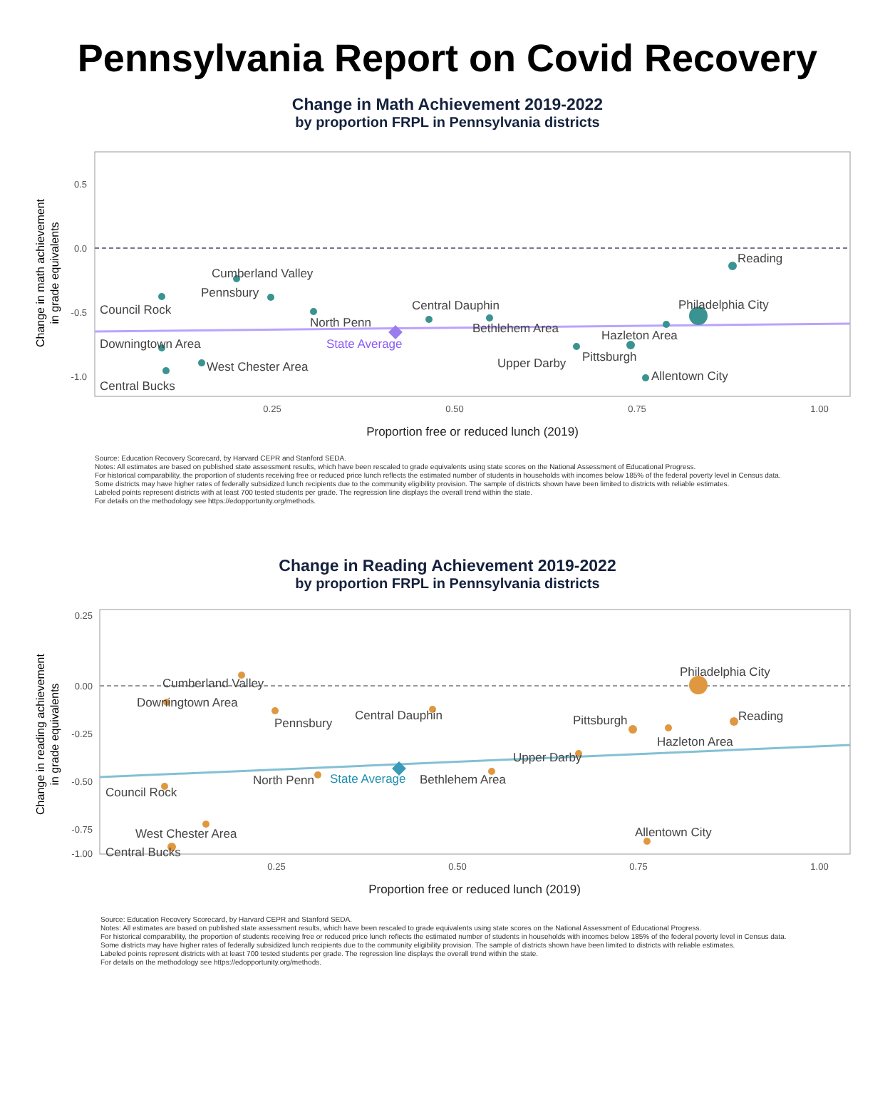Pennsylvania Report on Covid Recovery
Change in Math Achievement 2019-2022
by proportion FRPL in Pennsylvania districts
0.5
0.0
-0.5
-1.0
0.25
0.50
0.75
1.00
Proportion free or reduced lunch (2019)
Change in math achievement
in grade equivalents
Reading
Philadelphia City
Hazleton Area
Pittsburgh
Allentown City
Upper Darby
Bethlehem Area
Central Dauphin
North Penn
Cumberland Valley
Pennsbury
Council Rock
Downingtown Area
West Chester Area
Central Bucks
State Average
Source: Education Recovery Scorecard, by Harvard CEPR and Stanford SEDA.
Notes: All estimates are based on published state assessment results, which have been rescaled to grade equivalents using state scores on the National Assessment of Educational Progress.
For historical comparability, the proportion of students receiving free or reduced price lunch reflects the estimated number of students in households with incomes below 185% of the federal poverty level in Census data.
Some districts may have higher rates of federally subsidized lunch recipients due to the community eligibility provision. The sample of districts shown have been limited to districts with reliable estimates.
Labeled points represent districts with at least 700 tested students per grade. The regression line displays the overall trend within the state.
For details on the methodology see https://edopportunity.org/methods.
Change in Reading Achievement 2019-2022
by proportion FRPL in Pennsylvania districts
0.25
0.00
-0.25
-0.50
-0.75
-1.00
0.25
0.50
0.75
1.00
Proportion free or reduced lunch (2019)
Change in reading achievement
in grade equivalents
Philadelphia City
Reading
Pittsburgh
Hazleton Area
Upper Darby
Bethlehem Area
Central Dauphin
Pennsbury
North Penn
Cumberland Valley
Downingtown Area
Council Rock
West Chester Area
Central Bucks
Allentown City
State Average
Source: Education Recovery Scorecard, by Harvard CEPR and Stanford SEDA.
Notes: All estimates are based on published state assessment results, which have been rescaled to grade equivalents using state scores on the National Assessment of Educational Progress.
For historical comparability, the proportion of students receiving free or reduced price lunch reflects the estimated number of students in households with incomes below 185% of the federal poverty level in Census data.
Some districts may have higher rates of federally subsidized lunch recipients due to the community eligibility provision. The sample of districts shown have been limited to districts with reliable estimates.
Labeled points represent districts with at least 700 tested students per grade. The regression line displays the overall trend within the state.
For details on the methodology see https://edopportunity.org/methods.